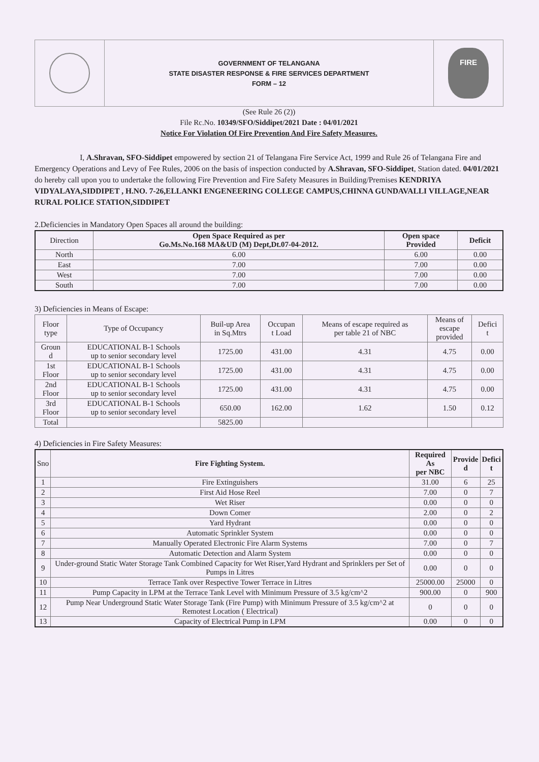GOVERNMENT OF TELANGANA
STATE DISASTER RESPONSE & FIRE SERVICES DEPARTMENT
FORM – 12
FIRE
(See Rule 26 (2))
File Rc.No. 10349/SFO/Siddipet/2021 Date : 04/01/2021
Notice For Violation Of Fire Prevention And Fire Safety Measures.
I, A.Shravan, SFO-Siddipet empowered by section 21 of Telangana Fire Service Act, 1999 and Rule 26 of Telangana Fire and Emergency Operations and Levy of Fee Rules, 2006 on the basis of inspection conducted by A.Shravan, SFO-Siddipet, Station dated. 04/01/2021 do hereby call upon you to undertake the following Fire Prevention and Fire Safety Measures in Building/Premises KENDRIYA VIDYALAYA,SIDDIPET , H.NO. 7-26,ELLANKI ENGENEERING COLLEGE CAMPUS,CHINNA GUNDAVALLI VILLAGE,NEAR RURAL POLICE STATION,SIDDIPET
2.Deficiencies in Mandatory Open Spaces all around the building:
| Direction | Open Space Required as per Go.Ms.No.168 MA&UD (M) Dept,Dt.07-04-2012. | Open space Provided | Deficit |
| --- | --- | --- | --- |
| North | 6.00 | 6.00 | 0.00 |
| East | 7.00 | 7.00 | 0.00 |
| West | 7.00 | 7.00 | 0.00 |
| South | 7.00 | 7.00 | 0.00 |
3) Deficiencies in Means of Escape:
| Floor type | Type of Occupancy | Buil-up Area in Sq.Mtrs | Occupan t Load | Means of escape required as per table 21 of NBC | Means of escape provided | Defici t |
| --- | --- | --- | --- | --- | --- | --- |
| Groun d | EDUCATIONAL B-1 Schools up to senior secondary level | 1725.00 | 431.00 | 4.31 | 4.75 | 0.00 |
| 1st Floor | EDUCATIONAL B-1 Schools up to senior secondary level | 1725.00 | 431.00 | 4.31 | 4.75 | 0.00 |
| 2nd Floor | EDUCATIONAL B-1 Schools up to senior secondary level | 1725.00 | 431.00 | 4.31 | 4.75 | 0.00 |
| 3rd Floor | EDUCATIONAL B-1 Schools up to senior secondary level | 650.00 | 162.00 | 1.62 | 1.50 | 0.12 |
| Total | | 5825.00 | | | | |
4) Deficiencies in Fire Safety Measures:
| Sno | Fire Fighting System. | Required As per NBC | Provide d | Defici t |
| --- | --- | --- | --- | --- |
| 1 | Fire Extinguishers | 31.00 | 6 | 25 |
| 2 | First Aid Hose Reel | 7.00 | 0 | 7 |
| 3 | Wet Riser | 0.00 | 0 | 0 |
| 4 | Down Comer | 2.00 | 0 | 2 |
| 5 | Yard Hydrant | 0.00 | 0 | 0 |
| 6 | Automatic Sprinkler System | 0.00 | 0 | 0 |
| 7 | Manually Operated Electronic Fire Alarm Systems | 7.00 | 0 | 7 |
| 8 | Automatic Detection and Alarm System | 0.00 | 0 | 0 |
| 9 | Under-ground Static Water Storage Tank Combined Capacity for Wet Riser,Yard Hydrant and Sprinklers per Set of Pumps in Litres | 0.00 | 0 | 0 |
| 10 | Terrace Tank over Respective Tower Terrace in Litres | 25000.00 | 25000 | 0 |
| 11 | Pump Capacity in LPM at the Terrace Tank Level with Minimum Pressure of 3.5 kg/cm^2 | 900.00 | 0 | 900 |
| 12 | Pump Near Underground Static Water Storage Tank (Fire Pump) with Minimum Pressure of 3.5 kg/cm^2 at Remotest Location ( Electrical) | 0 | 0 | 0 |
| 13 | Capacity of Electrical Pump in LPM | 0.00 | 0 | 0 |